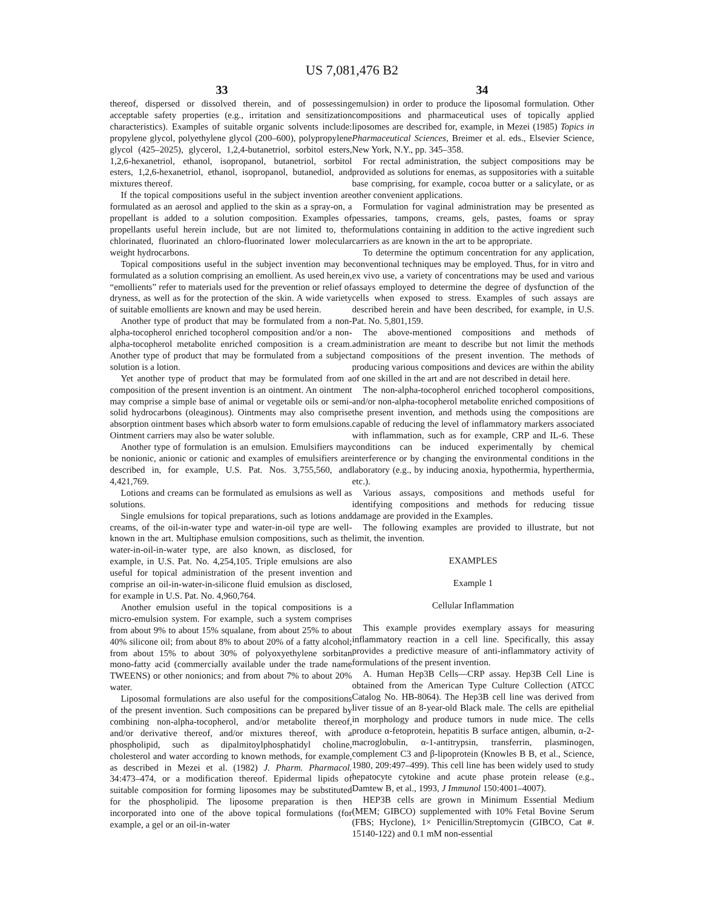US 7,081,476 B2
33 34
thereof, dispersed or dissolved therein, and of possessing acceptable safety properties (e.g., irritation and sensitization characteristics). Examples of suitable organic solvents include: propylene glycol, polyethylene glycol (200–600), polypropylene glycol (425–2025), glycerol, 1,2,4-butanetriol, sorbitol esters, 1,2,6-hexanetriol, ethanol, isopropanol, butanetriol, sorbitol esters, 1,2,6-hexanetriol, ethanol, isopropanol, butanediol, and mixtures thereof.
If the topical compositions useful in the subject invention are formulated as an aerosol and applied to the skin as a spray-on, a propellant is added to a solution composition. Examples of propellants useful herein include, but are not limited to, the chlorinated, fluorinated an chloro-fluorinated lower molecular weight hydrocarbons.
Topical compositions useful in the subject invention may be formulated as a solution comprising an emollient. As used herein, “emollients” refer to materials used for the prevention or relief of dryness, as well as for the protection of the skin. A wide variety of suitable emollients are known and may be used herein.
Another type of product that may be formulated from a non-alpha-tocopherol enriched tocopherol composition and/or a non-alpha-tocopherol metabolite enriched composition is a cream. Another type of product that may be formulated from a subject solution is a lotion.
Yet another type of product that may be formulated from a composition of the present invention is an ointment. An ointment may comprise a simple base of animal or vegetable oils or semi-solid hydrocarbons (oleaginous). Ointments may also comprise absorption ointment bases which absorb water to form emulsions. Ointment carriers may also be water soluble.
Another type of formulation is an emulsion. Emulsifiers may be nonionic, anionic or cationic and examples of emulsifiers are described in, for example, U.S. Pat. Nos. 3,755,560, and 4,421,769.
Lotions and creams can be formulated as emulsions as well as solutions.
Single emulsions for topical preparations, such as lotions and creams, of the oil-in-water type and water-in-oil type are well-known in the art. Multiphase emulsion compositions, such as the water-in-oil-in-water type, are also known, as disclosed, for example, in U.S. Pat. No. 4,254,105. Triple emulsions are also useful for topical administration of the present invention and comprise an oil-in-water-in-silicone fluid emulsion as disclosed, for example in U.S. Pat. No. 4,960,764.
Another emulsion useful in the topical compositions is a micro-emulsion system. For example, such a system comprises from about 9% to about 15% squalane, from about 25% to about 40% silicone oil; from about 8% to about 20% of a fatty alcohol; from about 15% to about 30% of polyoxyethylene sorbitan mono-fatty acid (commercially available under the trade name TWEENS) or other nonionics; and from about 7% to about 20% water.
Liposomal formulations are also useful for the compositions of the present invention. Such compositions can be prepared by combining non-alpha-tocopherol, and/or metabolite thereof, and/or derivative thereof, and/or mixtures thereof, with a phospholipid, such as dipalmitoylphosphatidyl choline, cholesterol and water according to known methods, for example, as described in Mezei et al. (1982) J. Pharm. Pharmacol. 34:473–474, or a modification thereof. Epidermal lipids of suitable composition for forming liposomes may be substituted for the phospholipid. The liposome preparation is then incorporated into one of the above topical formulations (for example, a gel or an oil-in-water
emulsion) in order to produce the liposomal formulation. Other compositions and pharmaceutical uses of topically applied liposomes are described for, example, in Mezei (1985) Topics in Pharmaceutical Sciences, Breimer et al. eds., Elsevier Science, New York, N.Y., pp. 345–358.
For rectal administration, the subject compositions may be provided as solutions for enemas, as suppositories with a suitable base comprising, for example, cocoa butter or a salicylate, or as other convenient applications.
Formulation for vaginal administration may be presented as pessaries, tampons, creams, gels, pastes, foams or spray formulations containing in addition to the active ingredient such carriers as are known in the art to be appropriate.
To determine the optimum concentration for any application, conventional techniques may be employed. Thus, for in vitro and ex vivo use, a variety of concentrations may be used and various assays employed to determine the degree of dysfunction of the cells when exposed to stress. Examples of such assays are described herein and have been described, for example, in U.S. Pat. No. 5,801,159.
The above-mentioned compositions and methods of administration are meant to describe but not limit the methods and compositions of the present invention. The methods of producing various compositions and devices are within the ability of one skilled in the art and are not described in detail here.
The non-alpha-tocopherol enriched tocopherol compositions, and/or non-alpha-tocopherol metabolite enriched compositions of the present invention, and methods using the compositions are capable of reducing the level of inflammatory markers associated with inflammation, such as for example, CRP and IL-6. These conditions can be induced experimentally by chemical interference or by changing the environmental conditions in the laboratory (e.g., by inducing anoxia, hypothermia, hyperthermia, etc.).
Various assays, compositions and methods useful for identifying compositions and methods for reducing tissue damage are provided in the Examples.
The following examples are provided to illustrate, but not limit, the invention.
EXAMPLES
Example 1
Cellular Inflammation
This example provides exemplary assays for measuring inflammatory reaction in a cell line. Specifically, this assay provides a predictive measure of anti-inflammatory activity of formulations of the present invention.
A. Human Hep3B Cells—CRP assay. Hep3B Cell Line is obtained from the American Type Culture Collection (ATCC Catalog No. HB-8064). The Hep3B cell line was derived from liver tissue of an 8-year-old Black male. The cells are epithelial in morphology and produce tumors in nude mice. The cells produce α-fetoprotein, hepatitis B surface antigen, albumin, α-2-macroglobulin, α-1-antitrypsin, transferrin, plasminogen, complement C3 and β-lipoprotein (Knowles B B, et al., Science, 1980, 209:497–499). This cell line has been widely used to study hepatocyte cytokine and acute phase protein release (e.g., Damtew B, et al., 1993, J Immunol 150:4001–4007).
HEP3B cells are grown in Minimum Essential Medium (MEM; GIBCO) supplemented with 10% Fetal Bovine Serum (FBS; Hyclone), 1× Penicillin/Streptomycin (GIBCO, Cat #. 15140-122) and 0.1 mM non-essential